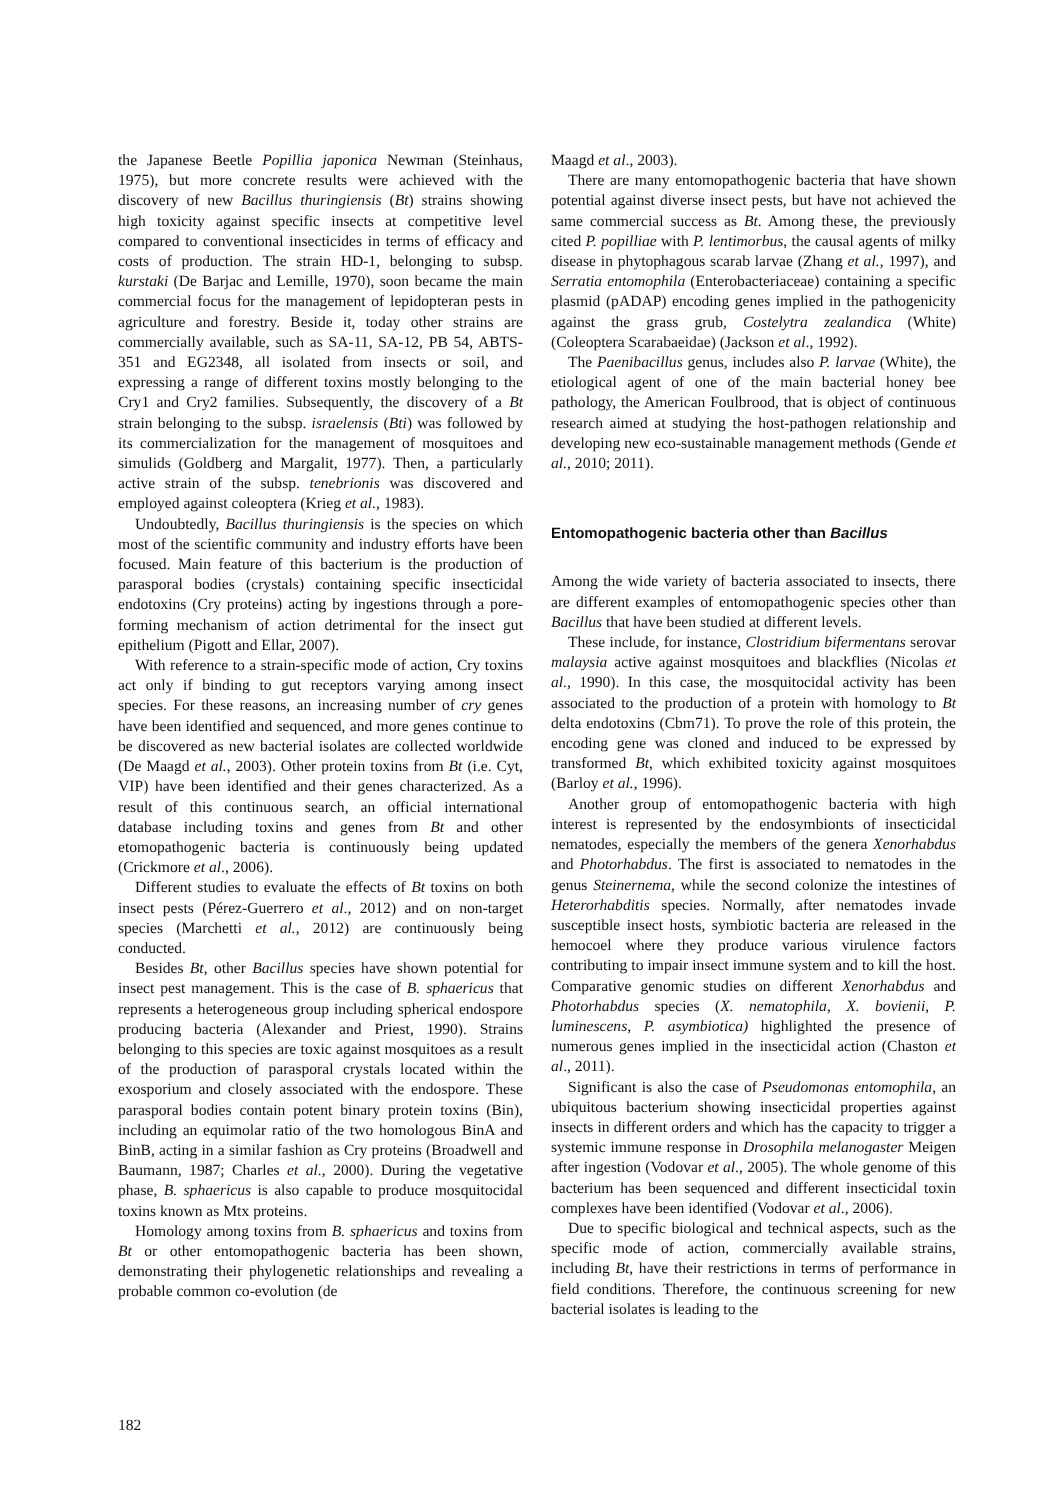the Japanese Beetle Popillia japonica Newman (Steinhaus, 1975), but more concrete results were achieved with the discovery of new Bacillus thuringiensis (Bt) strains showing high toxicity against specific insects at competitive level compared to conventional insecticides in terms of efficacy and costs of production. The strain HD-1, belonging to subsp. kurstaki (De Barjac and Lemille, 1970), soon became the main commercial focus for the management of lepidopteran pests in agriculture and forestry. Beside it, today other strains are commercially available, such as SA-11, SA-12, PB 54, ABTS-351 and EG2348, all isolated from insects or soil, and expressing a range of different toxins mostly belonging to the Cry1 and Cry2 families. Subsequently, the discovery of a Bt strain belonging to the subsp. israelensis (Bti) was followed by its commercialization for the management of mosquitoes and simulids (Goldberg and Margalit, 1977). Then, a particularly active strain of the subsp. tenebrionis was discovered and employed against coleoptera (Krieg et al., 1983).
Undoubtedly, Bacillus thuringiensis is the species on which most of the scientific community and industry efforts have been focused. Main feature of this bacterium is the production of parasporal bodies (crystals) containing specific insecticidal endotoxins (Cry proteins) acting by ingestions through a pore-forming mechanism of action detrimental for the insect gut epithelium (Pigott and Ellar, 2007).
With reference to a strain-specific mode of action, Cry toxins act only if binding to gut receptors varying among insect species. For these reasons, an increasing number of cry genes have been identified and sequenced, and more genes continue to be discovered as new bacterial isolates are collected worldwide (De Maagd et al., 2003). Other protein toxins from Bt (i.e. Cyt, VIP) have been identified and their genes characterized. As a result of this continuous search, an official international database including toxins and genes from Bt and other etomopathogenic bacteria is continuously being updated (Crickmore et al., 2006).
Different studies to evaluate the effects of Bt toxins on both insect pests (Pérez-Guerrero et al., 2012) and on non-target species (Marchetti et al., 2012) are continuously being conducted.
Besides Bt, other Bacillus species have shown potential for insect pest management. This is the case of B. sphaericus that represents a heterogeneous group including spherical endospore producing bacteria (Alexander and Priest, 1990). Strains belonging to this species are toxic against mosquitoes as a result of the production of parasporal crystals located within the exosporium and closely associated with the endospore. These parasporal bodies contain potent binary protein toxins (Bin), including an equimolar ratio of the two homologous BinA and BinB, acting in a similar fashion as Cry proteins (Broadwell and Baumann, 1987; Charles et al., 2000). During the vegetative phase, B. sphaericus is also capable to produce mosquitocidal toxins known as Mtx proteins.
Homology among toxins from B. sphaericus and toxins from Bt or other entomopathogenic bacteria has been shown, demonstrating their phylogenetic relationships and revealing a probable common co-evolution (de
Maagd et al., 2003).
There are many entomopathogenic bacteria that have shown potential against diverse insect pests, but have not achieved the same commercial success as Bt. Among these, the previously cited P. popilliae with P. lentimorbus, the causal agents of milky disease in phytophagous scarab larvae (Zhang et al., 1997), and Serratia entomophila (Enterobacteriaceae) containing a specific plasmid (pADAP) encoding genes implied in the pathogenicity against the grass grub, Costelytra zealandica (White) (Coleoptera Scarabaeidae) (Jackson et al., 1992).
The Paenibacillus genus, includes also P. larvae (White), the etiological agent of one of the main bacterial honey bee pathology, the American Foulbrood, that is object of continuous research aimed at studying the host-pathogen relationship and developing new eco-sustainable management methods (Gende et al., 2010; 2011).
Entomopathogenic bacteria other than Bacillus
Among the wide variety of bacteria associated to insects, there are different examples of entomopathogenic species other than Bacillus that have been studied at different levels.
These include, for instance, Clostridium bifermentans serovar malaysia active against mosquitoes and blackflies (Nicolas et al., 1990). In this case, the mosquitocidal activity has been associated to the production of a protein with homology to Bt delta endotoxins (Cbm71). To prove the role of this protein, the encoding gene was cloned and induced to be expressed by transformed Bt, which exhibited toxicity against mosquitoes (Barloy et al., 1996).
Another group of entomopathogenic bacteria with high interest is represented by the endosymbionts of insecticidal nematodes, especially the members of the genera Xenorhabdus and Photorhabdus. The first is associated to nematodes in the genus Steinernema, while the second colonize the intestines of Heterorhabditis species. Normally, after nematodes invade susceptible insect hosts, symbiotic bacteria are released in the hemocoel where they produce various virulence factors contributing to impair insect immune system and to kill the host. Comparative genomic studies on different Xenorhabdus and Photorhabdus species (X. nematophila, X. bovienii, P. luminescens, P. asymbiotica) highlighted the presence of numerous genes implied in the insecticidal action (Chaston et al., 2011).
Significant is also the case of Pseudomonas entomophila, an ubiquitous bacterium showing insecticidal properties against insects in different orders and which has the capacity to trigger a systemic immune response in Drosophila melanogaster Meigen after ingestion (Vodovar et al., 2005). The whole genome of this bacterium has been sequenced and different insecticidal toxin complexes have been identified (Vodovar et al., 2006).
Due to specific biological and technical aspects, such as the specific mode of action, commercially available strains, including Bt, have their restrictions in terms of performance in field conditions. Therefore, the continuous screening for new bacterial isolates is leading to the
182